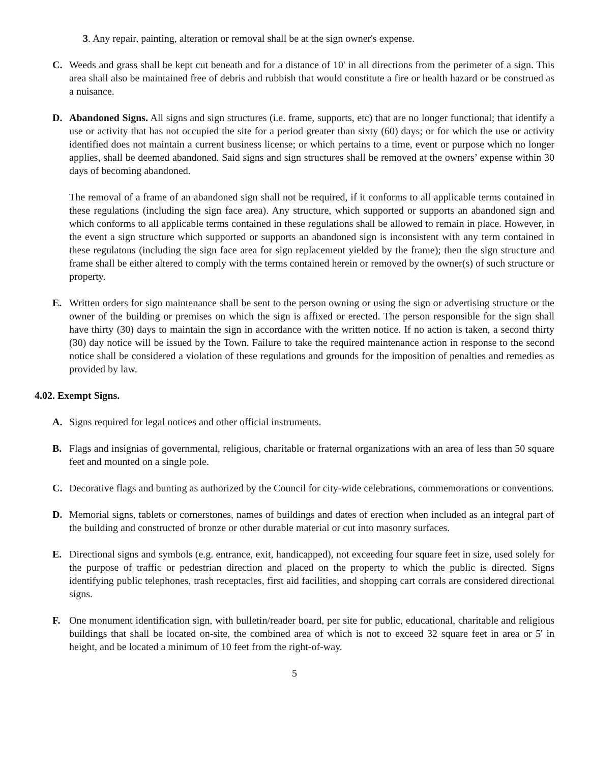3. Any repair, painting, alteration or removal shall be at the sign owner's expense.
C. Weeds and grass shall be kept cut beneath and for a distance of 10' in all directions from the perimeter of a sign. This area shall also be maintained free of debris and rubbish that would constitute a fire or health hazard or be construed as a nuisance.
D. Abandoned Signs. All signs and sign structures (i.e. frame, supports, etc) that are no longer functional; that identify a use or activity that has not occupied the site for a period greater than sixty (60) days; or for which the use or activity identified does not maintain a current business license; or which pertains to a time, event or purpose which no longer applies, shall be deemed abandoned. Said signs and sign structures shall be removed at the owners’ expense within 30 days of becoming abandoned.
The removal of a frame of an abandoned sign shall not be required, if it conforms to all applicable terms contained in these regulations (including the sign face area). Any structure, which supported or supports an abandoned sign and which conforms to all applicable terms contained in these regulations shall be allowed to remain in place. However, in the event a sign structure which supported or supports an abandoned sign is inconsistent with any term contained in these regulatons (including the sign face area for sign replacement yielded by the frame); then the sign structure and frame shall be either altered to comply with the terms contained herein or removed by the owner(s) of such structure or property.
E. Written orders for sign maintenance shall be sent to the person owning or using the sign or advertising structure or the owner of the building or premises on which the sign is affixed or erected. The person responsible for the sign shall have thirty (30) days to maintain the sign in accordance with the written notice. If no action is taken, a second thirty (30) day notice will be issued by the Town. Failure to take the required maintenance action in response to the second notice shall be considered a violation of these regulations and grounds for the imposition of penalties and remedies as provided by law.
4.02. Exempt Signs.
A. Signs required for legal notices and other official instruments.
B. Flags and insignias of governmental, religious, charitable or fraternal organizations with an area of less than 50 square feet and mounted on a single pole.
C. Decorative flags and bunting as authorized by the Council for city-wide celebrations, commemorations or conventions.
D. Memorial signs, tablets or cornerstones, names of buildings and dates of erection when included as an integral part of the building and constructed of bronze or other durable material or cut into masonry surfaces.
E. Directional signs and symbols (e.g. entrance, exit, handicapped), not exceeding four square feet in size, used solely for the purpose of traffic or pedestrian direction and placed on the property to which the public is directed. Signs identifying public telephones, trash receptacles, first aid facilities, and shopping cart corrals are considered directional signs.
F. One monument identification sign, with bulletin/reader board, per site for public, educational, charitable and religious buildings that shall be located on-site, the combined area of which is not to exceed 32 square feet in area or 5' in height, and be located a minimum of 10 feet from the right-of-way.
5